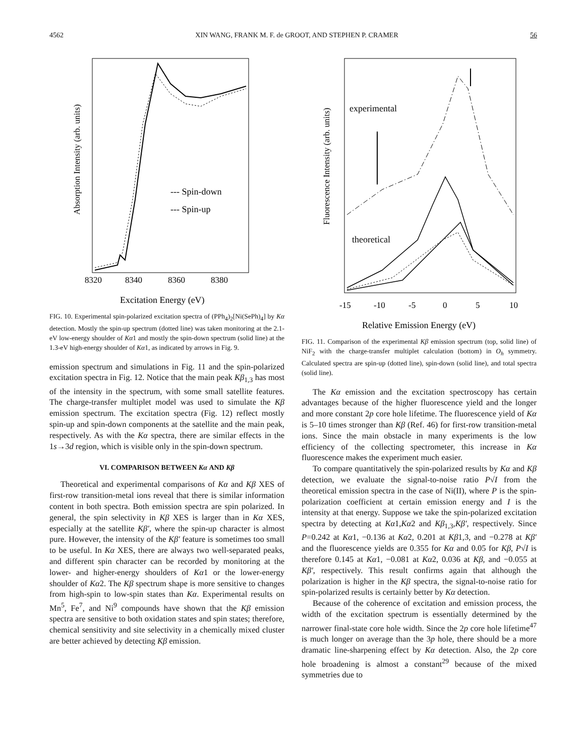4562 XIN WANG, FRANK M. F. de GROOT, AND STEPHEN P. CRAMER 56
--- Spin-down
--- Spin-up
8320
8340
8360
8380
Excitation Energy (eV)
Absorption Intensity (arb. units)
FIG. 10. Experimental spin-polarized excitation spectra of (PPh<sub>4</sub>)<sub>2</sub>[Ni(SePh)<sub>4</sub>] by Kα detection. Mostly the spin-up spectrum (dotted line) was taken monitoring at the 2.1-eV low-energy shoulder of Kα1 and mostly the spin-down spectrum (solid line) at the 1.3-eV high-energy shoulder of Kα1, as indicated by arrows in Fig. 9.
emission spectrum and simulations in Fig. 11 and the spin-polarized excitation spectra in Fig. 12. Notice that the main peak Kβ<sub>1,3</sub> has most of the intensity in the spectrum, with some small satellite features. The charge-transfer multiplet model was used to simulate the Kβ emission spectrum. The excitation spectra (Fig. 12) reflect mostly spin-up and spin-down components at the satellite and the main peak, respectively. As with the Kα spectra, there are similar effects in the 1s→3d region, which is visible only in the spin-down spectrum.
VI. COMPARISON BETWEEN Kα AND Kβ
Theoretical and experimental comparisons of Kα and Kβ XES of first-row transition-metal ions reveal that there is similar information content in both spectra. Both emission spectra are spin polarized. In general, the spin selectivity in Kβ XES is larger than in Kα XES, especially at the satellite Kβ′, where the spin-up character is almost pure. However, the intensity of the Kβ′ feature is sometimes too small to be useful. In Kα XES, there are always two well-separated peaks, and different spin character can be recorded by monitoring at the lower- and higher-energy shoulders of Kα1 or the lower-energy shoulder of Kα2. The Kβ spectrum shape is more sensitive to changes from high-spin to low-spin states than Kα. Experimental results on Mn<sup>5</sup>, Fe<sup>7</sup>, and Ni<sup>9</sup> compounds have shown that the Kβ emission spectra are sensitive to both oxidation states and spin states; therefore, chemical sensitivity and site selectivity in a chemically mixed cluster are better achieved by detecting Kβ emission.
experimental
theoretical
-15
-10
-5
0
5
10
Relative Emission Energy (eV)
Fluorescence Intensity (arb. units)
FIG. 11. Comparison of the experimental Kβ emission spectrum (top, solid line) of NiF<sub>2</sub> with the charge-transfer multiplet calculation (bottom) in O<sub>h</sub> symmetry. Calculated spectra are spin-up (dotted line), spin-down (solid line), and total spectra (solid line).
The Kα emission and the excitation spectroscopy has certain advantages because of the higher fluorescence yield and the longer and more constant 2p core hole lifetime. The fluorescence yield of Kα is 5–10 times stronger than Kβ (Ref. 46) for first-row transition-metal ions. Since the main obstacle in many experiments is the low efficiency of the collecting spectrometer, this increase in Kα fluorescence makes the experiment much easier.
To compare quantitatively the spin-polarized results by Kα and Kβ detection, we evaluate the signal-to-noise ratio P√I from the theoretical emission spectra in the case of Ni(II), where P is the spin-polarization coefficient at certain emission energy and I is the intensity at that energy. Suppose we take the spin-polarized excitation spectra by detecting at Kα1,Kα2 and Kβ<sub>1,3</sub>,Kβ′, respectively. Since P=0.242 at Kα1, −0.136 at Kα2, 0.201 at Kβ1,3, and −0.278 at Kβ′ and the fluorescence yields are 0.355 for Kα and 0.05 for Kβ, P√I is therefore 0.145 at Kα1, −0.081 at Kα2, 0.036 at Kβ, and −0.055 at Kβ′, respectively. This result confirms again that although the polarization is higher in the Kβ spectra, the signal-to-noise ratio for spin-polarized results is certainly better by Kα detection.
Because of the coherence of excitation and emission process, the width of the excitation spectrum is essentially determined by the narrower final-state core hole width. Since the 2p core hole lifetime<sup>47</sup> is much longer on average than the 3p hole, there should be a more dramatic line-sharpening effect by Kα detection. Also, the 2p core hole broadening is almost a constant<sup>29</sup> because of the mixed symmetries due to